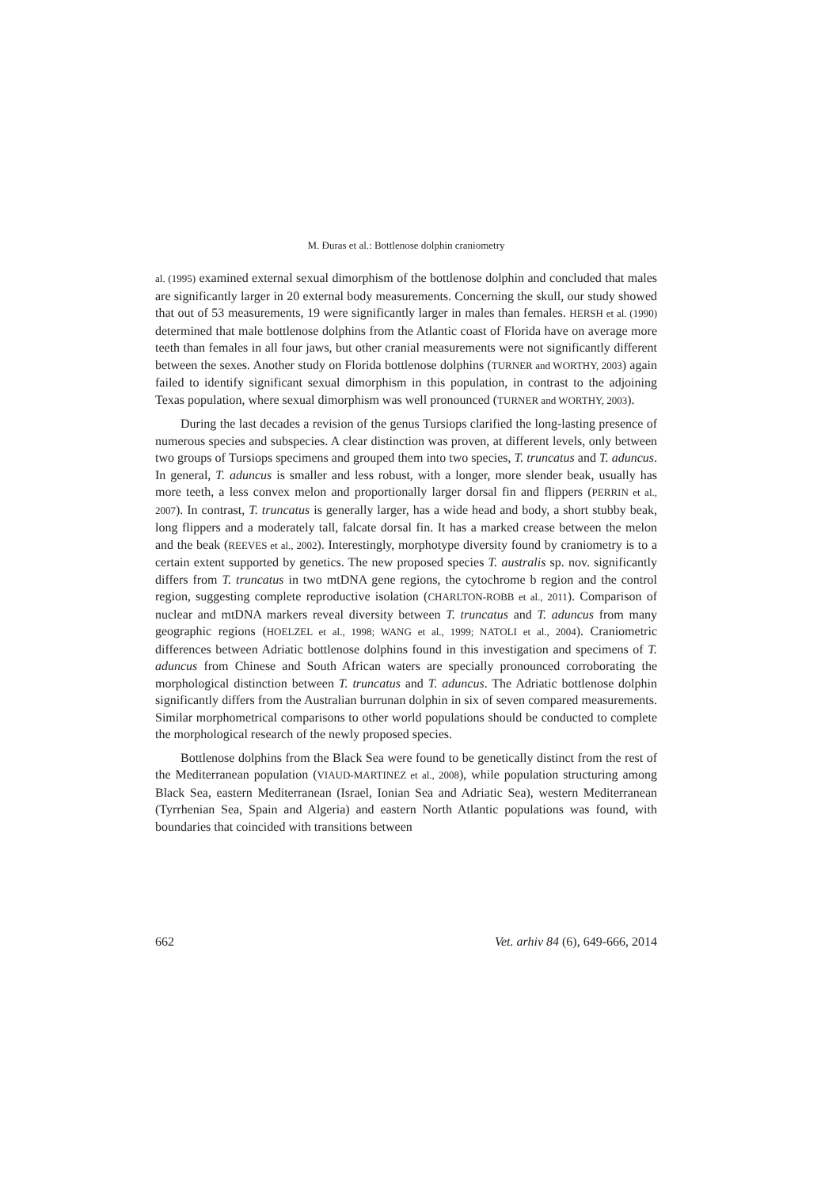M. Đuras et al.: Bottlenose dolphin craniometry
al. (1995) examined external sexual dimorphism of the bottlenose dolphin and concluded that males are significantly larger in 20 external body measurements. Concerning the skull, our study showed that out of 53 measurements, 19 were significantly larger in males than females. HERSH et al. (1990) determined that male bottlenose dolphins from the Atlantic coast of Florida have on average more teeth than females in all four jaws, but other cranial measurements were not significantly different between the sexes. Another study on Florida bottlenose dolphins (TURNER and WORTHY, 2003) again failed to identify significant sexual dimorphism in this population, in contrast to the adjoining Texas population, where sexual dimorphism was well pronounced (TURNER and WORTHY, 2003).
During the last decades a revision of the genus Tursiops clarified the long-lasting presence of numerous species and subspecies. A clear distinction was proven, at different levels, only between two groups of Tursiops specimens and grouped them into two species, T. truncatus and T. aduncus. In general, T. aduncus is smaller and less robust, with a longer, more slender beak, usually has more teeth, a less convex melon and proportionally larger dorsal fin and flippers (PERRIN et al., 2007). In contrast, T. truncatus is generally larger, has a wide head and body, a short stubby beak, long flippers and a moderately tall, falcate dorsal fin. It has a marked crease between the melon and the beak (REEVES et al., 2002). Interestingly, morphotype diversity found by craniometry is to a certain extent supported by genetics. The new proposed species T. australis sp. nov. significantly differs from T. truncatus in two mtDNA gene regions, the cytochrome b region and the control region, suggesting complete reproductive isolation (CHARLTON-ROBB et al., 2011). Comparison of nuclear and mtDNA markers reveal diversity between T. truncatus and T. aduncus from many geographic regions (HOELZEL et al., 1998; WANG et al., 1999; NATOLI et al., 2004). Craniometric differences between Adriatic bottlenose dolphins found in this investigation and specimens of T. aduncus from Chinese and South African waters are specially pronounced corroborating the morphological distinction between T. truncatus and T. aduncus. The Adriatic bottlenose dolphin significantly differs from the Australian burrunan dolphin in six of seven compared measurements. Similar morphometrical comparisons to other world populations should be conducted to complete the morphological research of the newly proposed species.
Bottlenose dolphins from the Black Sea were found to be genetically distinct from the rest of the Mediterranean population (VIAUD-MARTINEZ et al., 2008), while population structuring among Black Sea, eastern Mediterranean (Israel, Ionian Sea and Adriatic Sea), western Mediterranean (Tyrrhenian Sea, Spain and Algeria) and eastern North Atlantic populations was found, with boundaries that coincided with transitions between
662 Vet. arhiv 84 (6), 649-666, 2014